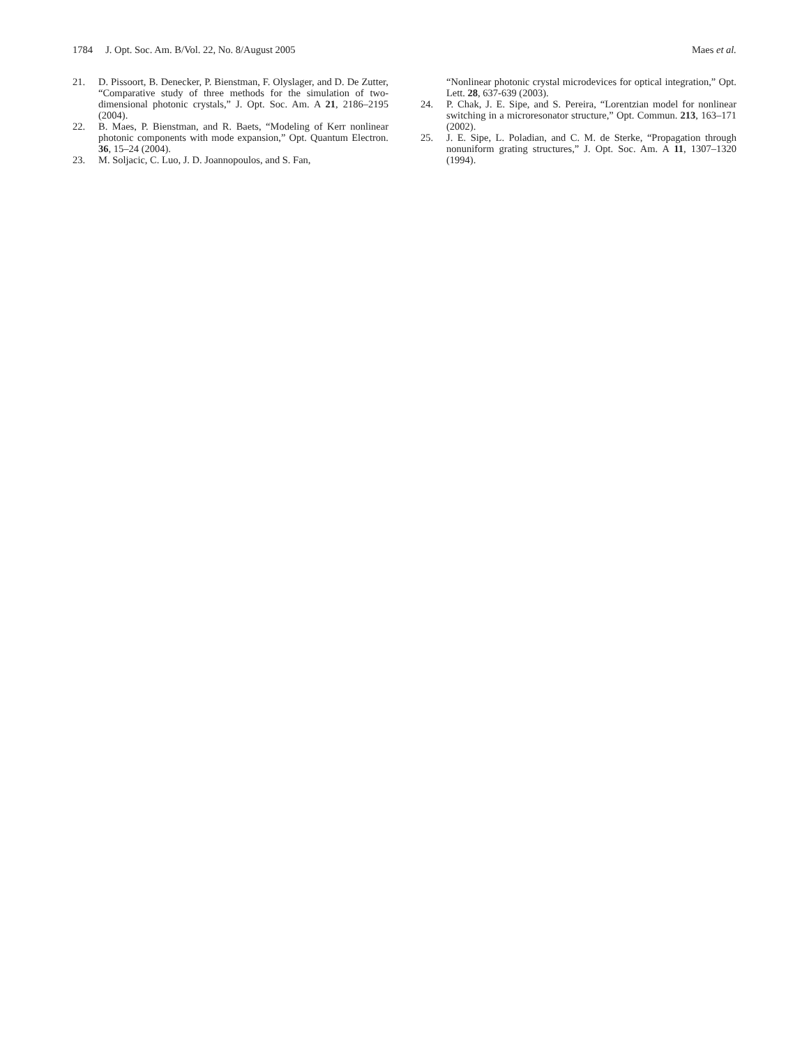1784 J. Opt. Soc. Am. B/Vol. 22, No. 8/August 2005 Maes et al.
21. D. Pissoort, B. Denecker, P. Bienstman, F. Olyslager, and D. De Zutter, “Comparative study of three methods for the simulation of two-dimensional photonic crystals,” J. Opt. Soc. Am. A 21, 2186–2195 (2004).
22. B. Maes, P. Bienstman, and R. Baets, “Modeling of Kerr nonlinear photonic components with mode expansion,” Opt. Quantum Electron. 36, 15–24 (2004).
23. M. Soljacic, C. Luo, J. D. Joannopoulos, and S. Fan,
“Nonlinear photonic crystal microdevices for optical integration,” Opt. Lett. 28, 637-639 (2003).
24. P. Chak, J. E. Sipe, and S. Pereira, “Lorentzian model for nonlinear switching in a microresonator structure,” Opt. Commun. 213, 163–171 (2002).
25. J. E. Sipe, L. Poladian, and C. M. de Sterke, “Propagation through nonuniform grating structures,” J. Opt. Soc. Am. A 11, 1307–1320 (1994).